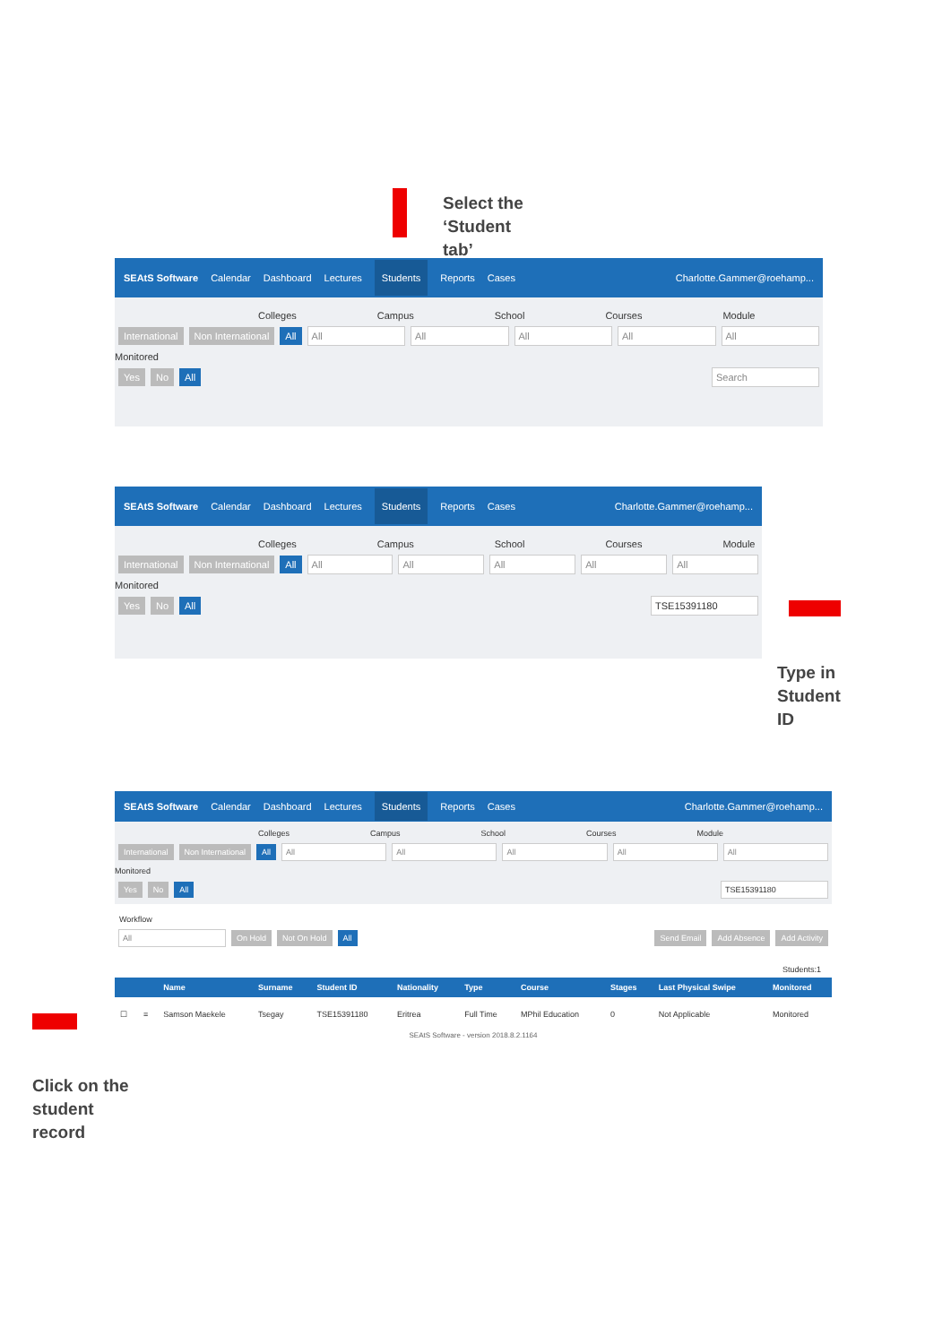Select the
‘Student
tab’
SEAtS Software Calendar Dashboard Lectures Students Reports Cases Charlotte.Gammer@roehamp...
Colleges Campus School Courses Module
International Non International All All All All All All
Monitored
Yes No All Search
SEAtS Software Calendar Dashboard Lectures Students Reports Cases Charlotte.Gammer@roehamp...
Colleges Campus School Courses Module
International Non International All All All All All All
Monitored
Yes No All TSE15391180
Type in
Student
ID
SEAtS Software Calendar Dashboard Lectures Students Reports Cases Charlotte.Gammer@roehamp...
Colleges Campus School Courses Module
International Non International All All All All All All
Monitored
Yes No All TSE15391180
Workflow
All On Hold Not On Hold All Send Email Add Absence Add Activity
Students:1
| | | Name | Surname | Student ID | Nationality | Type | Course | Stages | Last Physical Swipe | Monitored |
| --- | --- | --- | --- | --- | --- | --- | --- | --- | --- | --- |
| ☐ | ≡ | Samson Maekele | Tsegay | TSE15391180 | Eritrea | Full Time | MPhil Education | 0 | Not Applicable | Monitored |
SEAtS Software - version 2018.8.2.1164
Click on the
student
record